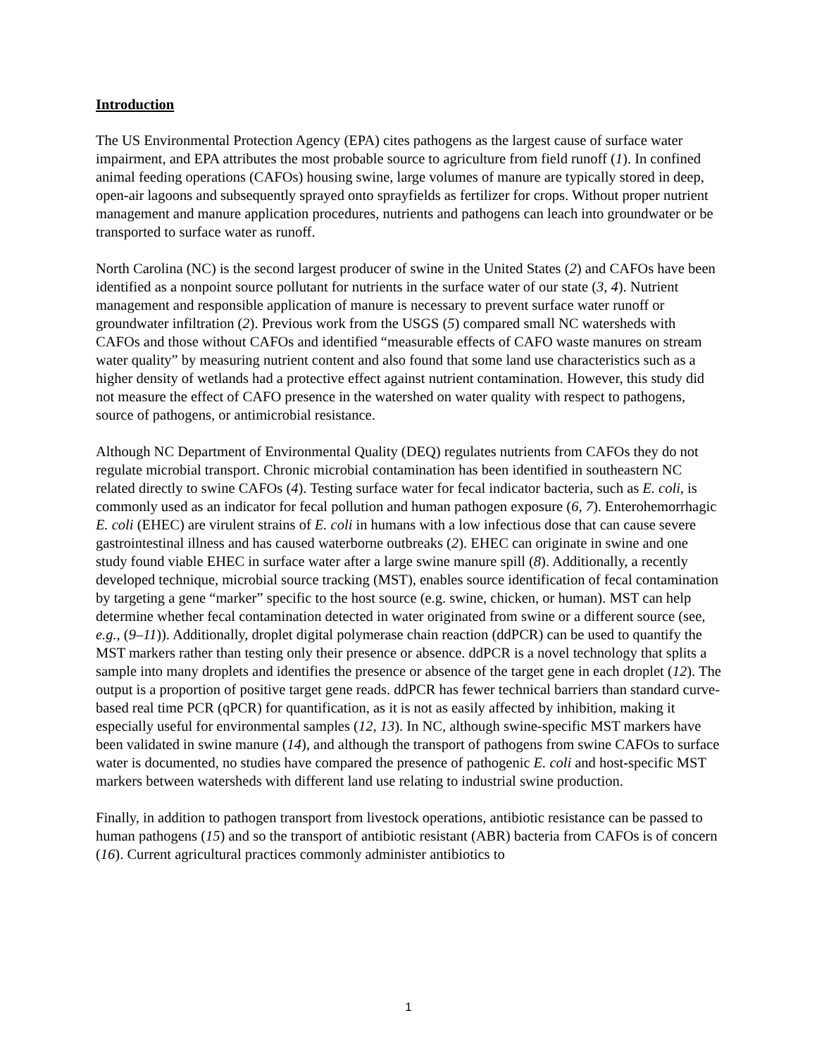Introduction
The US Environmental Protection Agency (EPA) cites pathogens as the largest cause of surface water impairment, and EPA attributes the most probable source to agriculture from field runoff (1). In confined animal feeding operations (CAFOs) housing swine, large volumes of manure are typically stored in deep, open-air lagoons and subsequently sprayed onto sprayfields as fertilizer for crops. Without proper nutrient management and manure application procedures, nutrients and pathogens can leach into groundwater or be transported to surface water as runoff.
North Carolina (NC) is the second largest producer of swine in the United States (2) and CAFOs have been identified as a nonpoint source pollutant for nutrients in the surface water of our state (3, 4). Nutrient management and responsible application of manure is necessary to prevent surface water runoff or groundwater infiltration (2). Previous work from the USGS (5) compared small NC watersheds with CAFOs and those without CAFOs and identified “measurable effects of CAFO waste manures on stream water quality” by measuring nutrient content and also found that some land use characteristics such as a higher density of wetlands had a protective effect against nutrient contamination. However, this study did not measure the effect of CAFO presence in the watershed on water quality with respect to pathogens, source of pathogens, or antimicrobial resistance.
Although NC Department of Environmental Quality (DEQ) regulates nutrients from CAFOs they do not regulate microbial transport. Chronic microbial contamination has been identified in southeastern NC related directly to swine CAFOs (4). Testing surface water for fecal indicator bacteria, such as E. coli, is commonly used as an indicator for fecal pollution and human pathogen exposure (6, 7). Enterohemorrhagic E. coli (EHEC) are virulent strains of E. coli in humans with a low infectious dose that can cause severe gastrointestinal illness and has caused waterborne outbreaks (2). EHEC can originate in swine and one study found viable EHEC in surface water after a large swine manure spill (8). Additionally, a recently developed technique, microbial source tracking (MST), enables source identification of fecal contamination by targeting a gene “marker” specific to the host source (e.g. swine, chicken, or human). MST can help determine whether fecal contamination detected in water originated from swine or a different source (see, e.g., (9–11)). Additionally, droplet digital polymerase chain reaction (ddPCR) can be used to quantify the MST markers rather than testing only their presence or absence. ddPCR is a novel technology that splits a sample into many droplets and identifies the presence or absence of the target gene in each droplet (12). The output is a proportion of positive target gene reads. ddPCR has fewer technical barriers than standard curve-based real time PCR (qPCR) for quantification, as it is not as easily affected by inhibition, making it especially useful for environmental samples (12, 13). In NC, although swine-specific MST markers have been validated in swine manure (14), and although the transport of pathogens from swine CAFOs to surface water is documented, no studies have compared the presence of pathogenic E. coli and host-specific MST markers between watersheds with different land use relating to industrial swine production.
Finally, in addition to pathogen transport from livestock operations, antibiotic resistance can be passed to human pathogens (15) and so the transport of antibiotic resistant (ABR) bacteria from CAFOs is of concern (16). Current agricultural practices commonly administer antibiotics to
1